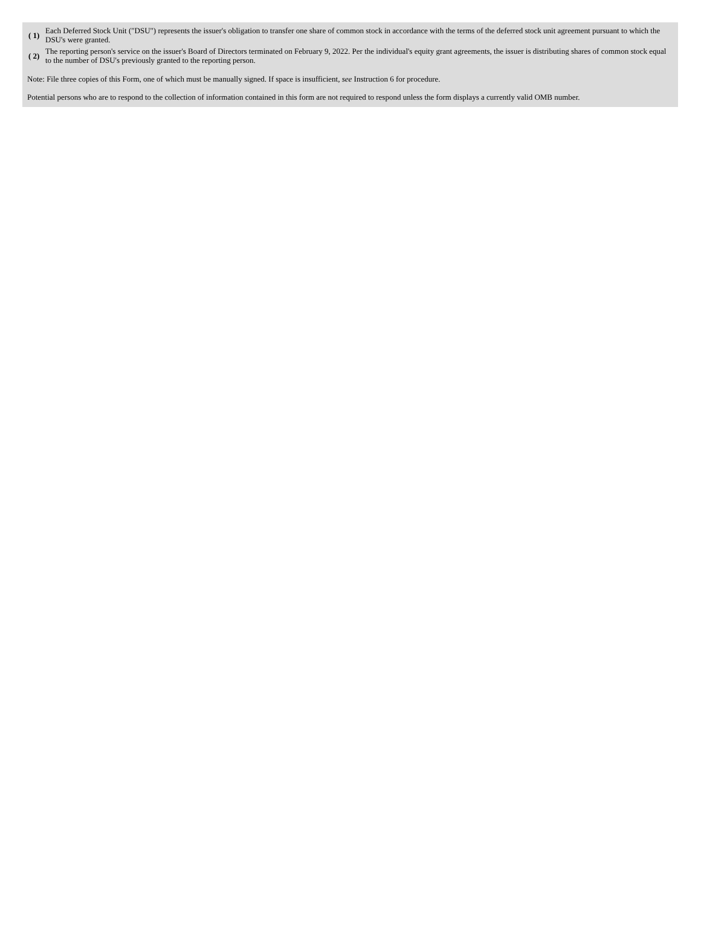| ( 1) | Each Deferred Stock Unit ("DSU") represents the issuer's obligation to transfer one share of common stock in accordance with the terms of the deferred stock unit agreement pursuant to which the DSU's were granted. |
| ( 2) | The reporting person's service on the issuer's Board of Directors terminated on February 9, 2022. Per the individual's equity grant agreements, the issuer is distributing shares of common stock equal to the number of DSU's previously granted to the reporting person. |
Note: File three copies of this Form, one of which must be manually signed. If space is insufficient, see Instruction 6 for procedure.
Potential persons who are to respond to the collection of information contained in this form are not required to respond unless the form displays a currently valid OMB number.